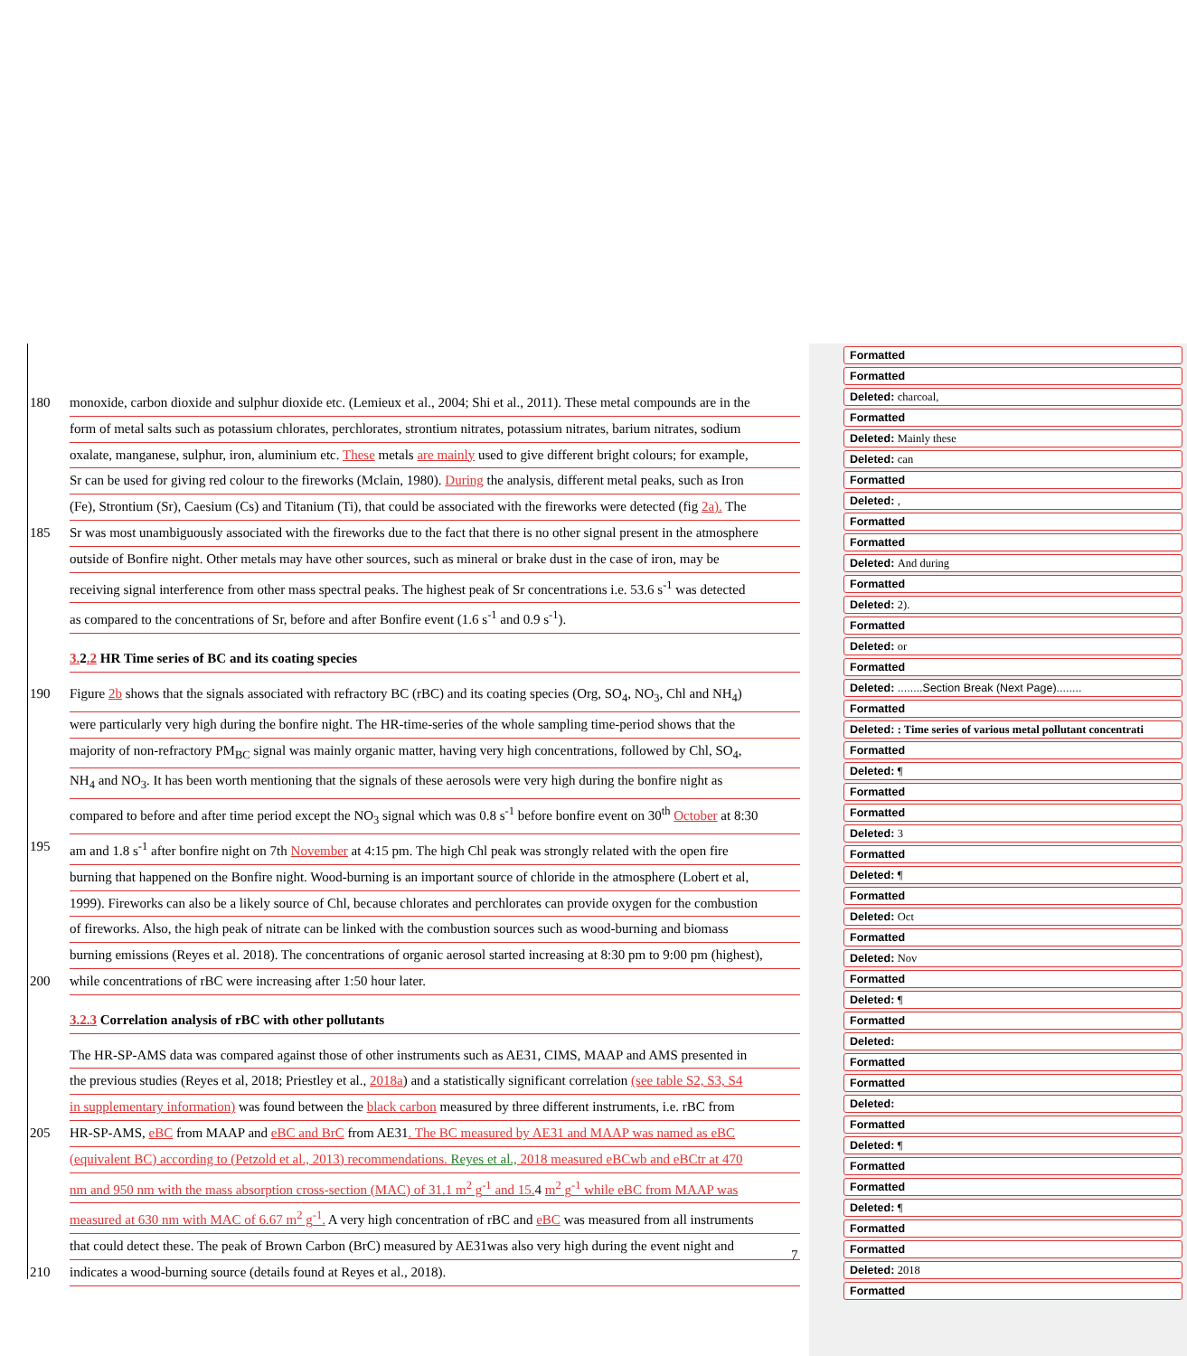180 monoxide, carbon dioxide and sulphur dioxide etc. (Lemieux et al., 2004; Shi et al., 2011). These metal compounds are in the
form of metal salts such as potassium chlorates, perchlorates, strontium nitrates, potassium nitrates, barium nitrates, sodium
oxalate, manganese, sulphur, iron, aluminium etc. These metals are mainly used to give different bright colours; for example,
Sr can be used for giving red colour to the fireworks (Mclain, 1980). During the analysis, different metal peaks, such as Iron
(Fe), Strontium (Sr), Caesium (Cs) and Titanium (Ti), that could be associated with the fireworks were detected (fig 2a). The
185 Sr was most unambiguously associated with the fireworks due to the fact that there is no other signal present in the atmosphere
outside of Bonfire night. Other metals may have other sources, such as mineral or brake dust in the case of iron, may be
receiving signal interference from other mass spectral peaks. The highest peak of Sr concentrations i.e. 53.6 s<sup>-1</sup> was detected
as compared to the concentrations of Sr, before and after Bonfire event (1.6 s<sup>-1</sup> and 0.9 s<sup>-1</sup>).
3. 2.2 HR Time series of BC and its coating species
190 Figure 2b shows that the signals associated with refractory BC (rBC) and its coating species (Org, SO<sub>4</sub>, NO<sub>3</sub>, Chl and NH<sub>4</sub>)
were particularly very high during the bonfire night. The HR-time-series of the whole sampling time-period shows that the
majority of non-refractory PM<sub>BC</sub> signal was mainly organic matter, having very high concentrations, followed by Chl, SO<sub>4</sub>,
NH<sub>4</sub> and NO<sub>3</sub>. It has been worth mentioning that the signals of these aerosols were very high during the bonfire night as
compared to before and after time period except the NO<sub>3</sub> signal which was 0.8 s<sup>-1</sup> before bonfire event on 30<sup>th</sup> October at 8:30
195 am and 1.8 s<sup>-1</sup> after bonfire night on 7th November at 4:15 pm. The high Chl peak was strongly related with the open fire
burning that happened on the Bonfire night. Wood-burning is an important source of chloride in the atmosphere (Lobert et al,
1999). Fireworks can also be a likely source of Chl, because chlorates and perchlorates can provide oxygen for the combustion
of fireworks. Also, the high peak of nitrate can be linked with the combustion sources such as wood-burning and biomass
burning emissions (Reyes et al. 2018). The concentrations of organic aerosol started increasing at 8:30 pm to 9:00 pm (highest),
200 while concentrations of rBC were increasing after 1:50 hour later.
3.2.3 Correlation analysis of rBC with other pollutants
The HR-SP-AMS data was compared against those of other instruments such as AE31, CIMS, MAAP and AMS presented in
the previous studies (Reyes et al, 2018; Priestley et al., 2018a) and a statistically significant correlation (see table S2, S3, S4
in supplementary information) was found between the black carbon measured by three different instruments, i.e. rBC from
205 HR-SP-AMS, eBC from MAAP and eBC and BrC from AE31. The BC measured by AE31 and MAAP was named as eBC
(equivalent BC) according to (Petzold et al., 2013) recommendations. Reyes et al., 2018 measured eBCwb and eBCtr at 470
nm and 950 nm with the mass absorption cross-section (MAC) of 31.1 m<sup>2</sup> g<sup>-1</sup> and 15. 4 m<sup>2</sup> g<sup>-1</sup> while eBC from MAAP was
measured at 630 nm with MAC of 6.67 m<sup>2</sup> g<sup>-1</sup>. A very high concentration of rBC and eBC was measured from all instruments
that could detect these. The peak of Brown Carbon (BrC) measured by AE31was also very high during the event night and
210 indicates a wood-burning source (details found at Reyes et al., 2018).
7
Formatted
Formatted
Deleted: charcoal,
Formatted
Deleted: Mainly these
Deleted: can
Formatted
Deleted: ,
Formatted
Formatted
Deleted: And during
Formatted
Deleted: 2).
Formatted
Deleted: or
Formatted
Deleted: ........Section Break (Next Page)........
Formatted
Deleted: : Time series of various metal pollutant concentrati
Formatted
Deleted: ¶
Formatted
Formatted
Deleted: 3
Formatted
Deleted: ¶
Formatted
Deleted: Oct
Formatted
Deleted: Nov
Formatted
Deleted: ¶
Formatted
Deleted:
Formatted
Formatted
Deleted:
Formatted
Deleted: ¶
Formatted
Formatted
Deleted: ¶
Formatted
Formatted
Deleted: 2018
Formatted